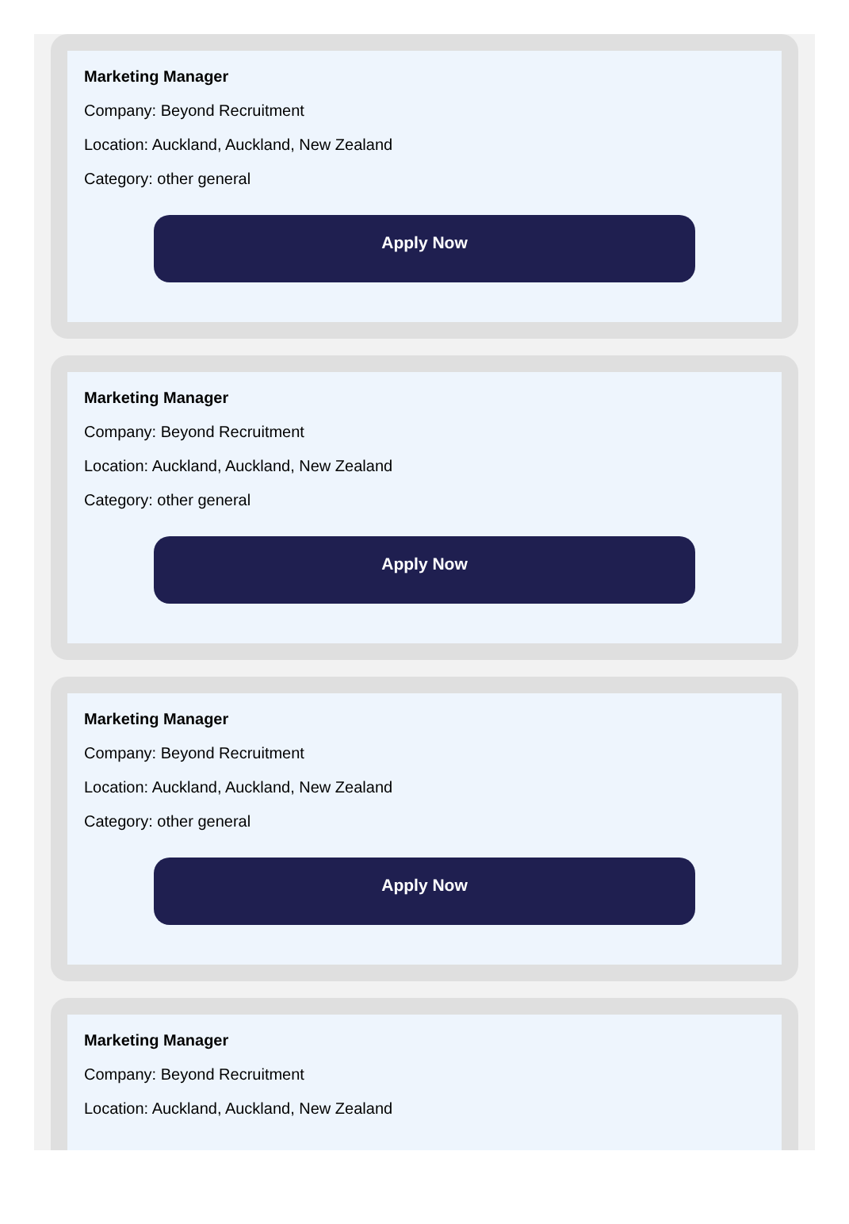Marketing Manager
Company: Beyond Recruitment
Location: Auckland, Auckland, New Zealand
Category: other general
Apply Now
Marketing Manager
Company: Beyond Recruitment
Location: Auckland, Auckland, New Zealand
Category: other general
Apply Now
Marketing Manager
Company: Beyond Recruitment
Location: Auckland, Auckland, New Zealand
Category: other general
Apply Now
Marketing Manager
Company: Beyond Recruitment
Location: Auckland, Auckland, New Zealand